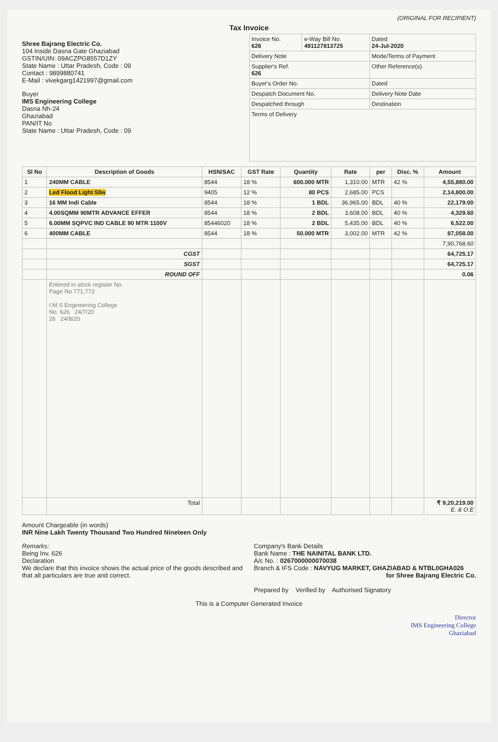(ORIGINAL FOR RECIPIENT)
Tax Invoice
Shree Bajrang Electric Co.
104 Inside Dasna Gate Ghaziabad
GSTIN/UIN: 09ACZPG8557D1ZY
State Name : Uttar Pradesh, Code : 09
Contact : 9899880741
E-Mail : vivekgarg1421997@gmail.com
Buyer
IMS Engineering College
Dasna Nh-24
Ghaziabad
PAN/IT No
State Name : Uttar Pradesh, Code : 09
| Invoice No. 626 | e-Way Bill No. 491127813725 | Dated 24-Jul-2020 |
| Delivery Note | | Mode/Terms of Payment |
| Supplier's Ref. 626 | | Other Reference(s) |
| Buyer's Order No. | | Dated |
| Despatch Document No. | | Delivery Note Date |
| Despatched through | | Destination |
| Terms of Delivery | | |
| Sl No | Description of Goods | HSN/SAC | GST Rate | Quantity | Rate | per | Disc. % | Amount |
| --- | --- | --- | --- | --- | --- | --- | --- | --- |
| 1 | 240MM CABLE | 8544 | 18 % | 600.000 MTR | 1,310.00 | MTR | 42 % | 4,55,880.00 |
| 2 | Led Flood Light 50w | 9405 | 12 % | 80 PCS | 2,685.00 | PCS | | 2,14,800.00 |
| 3 | 16 MM Indi Cable | 8544 | 18 % | 1 BDL | 36,965.00 | BDL | 40 % | 22,179.00 |
| 4 | 4.00SQMM 90MTR ADVANCE EFFER | 8544 | 18 % | 2 BDL | 3,608.00 | BDL | 40 % | 4,329.60 |
| 5 | 6.00MM SQPVC IND CABLE 90 MTR 1100V | 85446020 | 18 % | 2 BDL | 5,435.00 | BDL | 40 % | 6,522.00 |
| 6 | 400MM CABLE | 8544 | 18 % | 50.000 MTR | 3,002.00 | MTR | 42 % | 87,058.00 |
| | | | | | | | | 7,90,768.60 |
| | CGST | | | | | | | 64,725.17 |
| | SGST | | | | | | | 64,725.17 |
| | ROUND OFF | | | | | | | 0.06 |
| | Entered in stock register No. Page No 771,772 I.M.S Engineering College No. 626 24/7/20 26 24/8/20 | | | | | | | |
| | Total | | | | | | | ₹ 9,20,219.00 E. & O.E |
Amount Chargeable (in words)
INR Nine Lakh Twenty Thousand Two Hundred Nineteen Only
Remarks:
Being Inv. 626
Declaration
We declare that this invoice shows the actual price of the goods described and that all particulars are true and correct.
Company's Bank Details
Bank Name : THE NAINITAL BANK LTD.
A/c No. : 0267000000070038
Branch & IFS Code : NAVYUG MARKET, GHAZIABAD & NTBL0GHA026
for Shree Bajrang Electric Co.
Prepared by Verified by Authorised Signatory
This is a Computer Generated Invoice
Director
IMS Engineering College
Ghaziabad